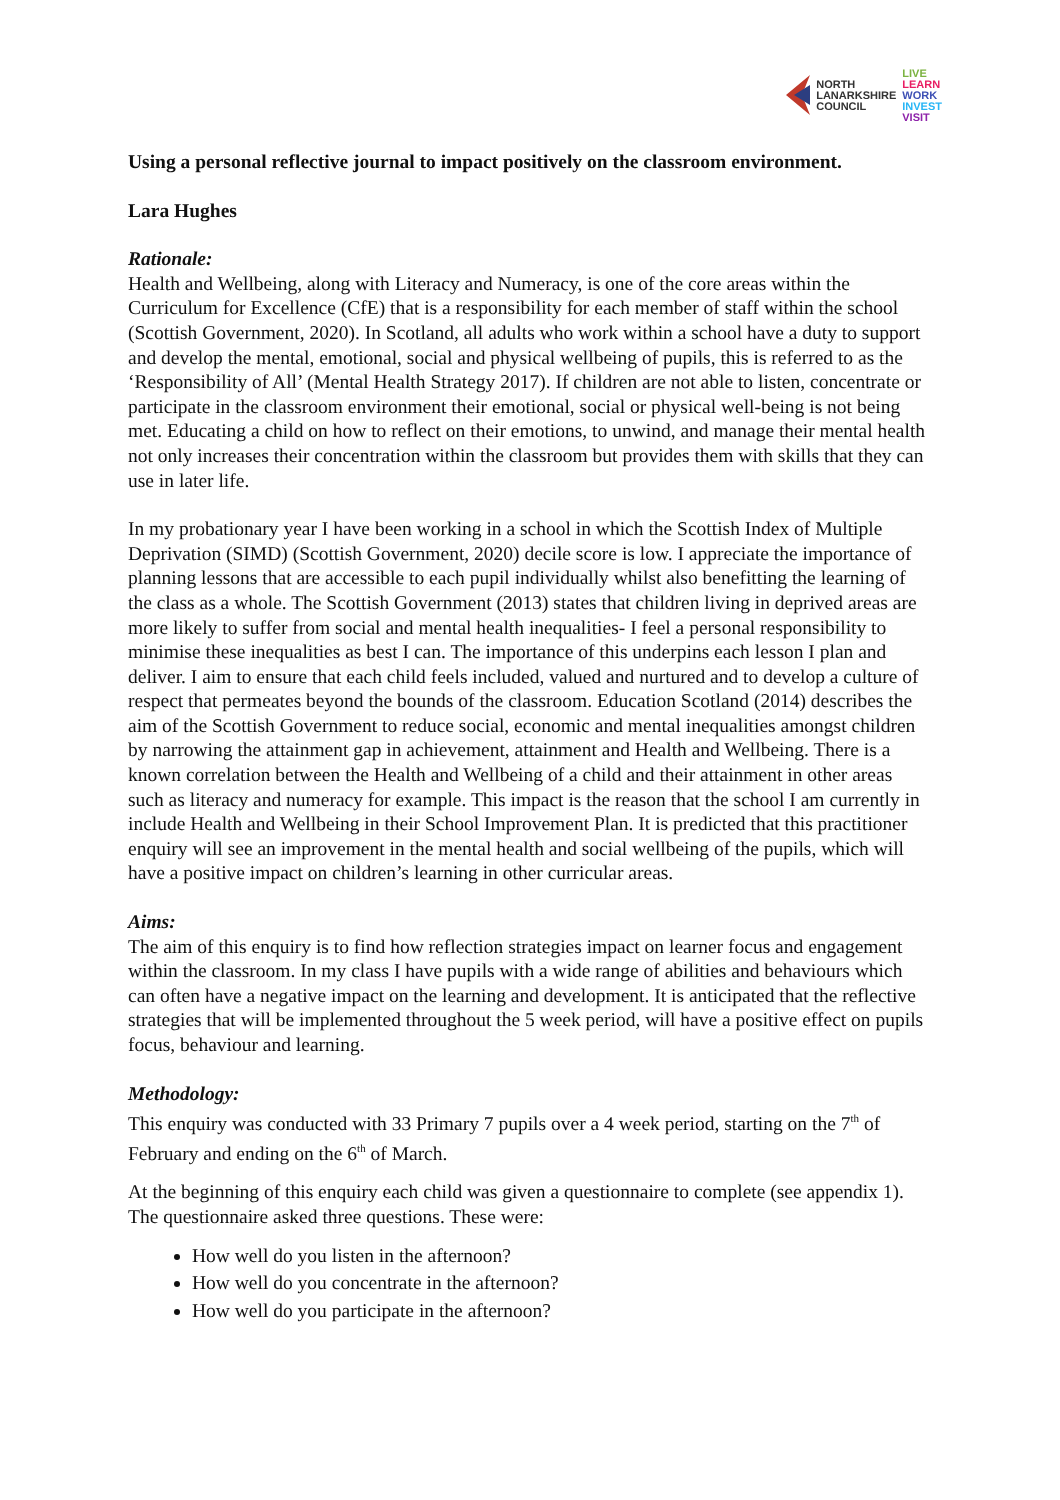NORTH
LANARKSHIRE
COUNCIL
LIVE
LEARN
WORK
INVEST
VISIT
Using a personal reflective journal to impact positively on the classroom environment.
Lara Hughes
Rationale:
Health and Wellbeing, along with Literacy and Numeracy, is one of the core areas within the Curriculum for Excellence (CfE) that is a responsibility for each member of staff within the school (Scottish Government, 2020). In Scotland, all adults who work within a school have a duty to support and develop the mental, emotional, social and physical wellbeing of pupils, this is referred to as the ‘Responsibility of All’ (Mental Health Strategy 2017). If children are not able to listen, concentrate or participate in the classroom environment their emotional, social or physical well-being is not being met. Educating a child on how to reflect on their emotions, to unwind, and manage their mental health not only increases their concentration within the classroom but provides them with skills that they can use in later life.
In my probationary year I have been working in a school in which the Scottish Index of Multiple Deprivation (SIMD) (Scottish Government, 2020) decile score is low. I appreciate the importance of planning lessons that are accessible to each pupil individually whilst also benefitting the learning of the class as a whole. The Scottish Government (2013) states that children living in deprived areas are more likely to suffer from social and mental health inequalities- I feel a personal responsibility to minimise these inequalities as best I can. The importance of this underpins each lesson I plan and deliver. I aim to ensure that each child feels included, valued and nurtured and to develop a culture of respect that permeates beyond the bounds of the classroom. Education Scotland (2014) describes the aim of the Scottish Government to reduce social, economic and mental inequalities amongst children by narrowing the attainment gap in achievement, attainment and Health and Wellbeing. There is a known correlation between the Health and Wellbeing of a child and their attainment in other areas such as literacy and numeracy for example. This impact is the reason that the school I am currently in include Health and Wellbeing in their School Improvement Plan. It is predicted that this practitioner enquiry will see an improvement in the mental health and social wellbeing of the pupils, which will have a positive impact on children’s learning in other curricular areas.
Aims:
The aim of this enquiry is to find how reflection strategies impact on learner focus and engagement within the classroom. In my class I have pupils with a wide range of abilities and behaviours which can often have a negative impact on the learning and development. It is anticipated that the reflective strategies that will be implemented throughout the 5 week period, will have a positive effect on pupils focus, behaviour and learning.
Methodology:
This enquiry was conducted with 33 Primary 7 pupils over a 4 week period, starting on the 7<sup>th</sup> of February and ending on the 6<sup>th</sup> of March.
At the beginning of this enquiry each child was given a questionnaire to complete (see appendix 1). The questionnaire asked three questions. These were:
How well do you listen in the afternoon?
How well do you concentrate in the afternoon?
How well do you participate in the afternoon?